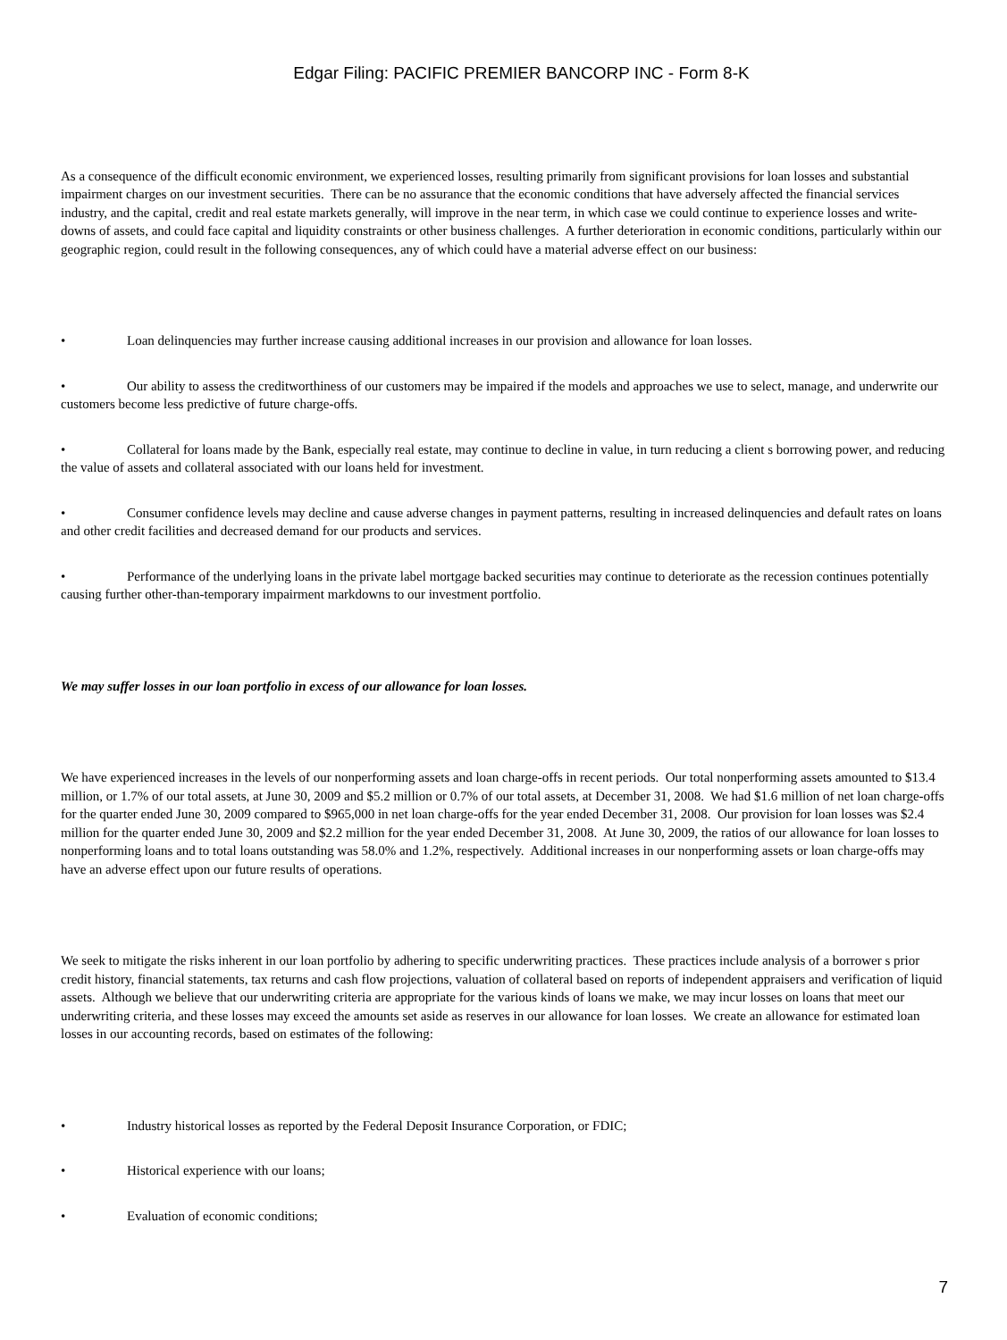Edgar Filing: PACIFIC PREMIER BANCORP INC - Form 8-K
As a consequence of the difficult economic environment, we experienced losses, resulting primarily from significant provisions for loan losses and substantial impairment charges on our investment securities. There can be no assurance that the economic conditions that have adversely affected the financial services industry, and the capital, credit and real estate markets generally, will improve in the near term, in which case we could continue to experience losses and write-downs of assets, and could face capital and liquidity constraints or other business challenges. A further deterioration in economic conditions, particularly within our geographic region, could result in the following consequences, any of which could have a material adverse effect on our business:
• Loan delinquencies may further increase causing additional increases in our provision and allowance for loan losses.
• Our ability to assess the creditworthiness of our customers may be impaired if the models and approaches we use to select, manage, and underwrite our customers become less predictive of future charge-offs.
• Collateral for loans made by the Bank, especially real estate, may continue to decline in value, in turn reducing a client s borrowing power, and reducing the value of assets and collateral associated with our loans held for investment.
• Consumer confidence levels may decline and cause adverse changes in payment patterns, resulting in increased delinquencies and default rates on loans and other credit facilities and decreased demand for our products and services.
• Performance of the underlying loans in the private label mortgage backed securities may continue to deteriorate as the recession continues potentially causing further other-than-temporary impairment markdowns to our investment portfolio.
We may suffer losses in our loan portfolio in excess of our allowance for loan losses.
We have experienced increases in the levels of our nonperforming assets and loan charge-offs in recent periods. Our total nonperforming assets amounted to $13.4 million, or 1.7% of our total assets, at June 30, 2009 and $5.2 million or 0.7% of our total assets, at December 31, 2008. We had $1.6 million of net loan charge-offs for the quarter ended June 30, 2009 compared to $965,000 in net loan charge-offs for the year ended December 31, 2008. Our provision for loan losses was $2.4 million for the quarter ended June 30, 2009 and $2.2 million for the year ended December 31, 2008. At June 30, 2009, the ratios of our allowance for loan losses to nonperforming loans and to total loans outstanding was 58.0% and 1.2%, respectively. Additional increases in our nonperforming assets or loan charge-offs may have an adverse effect upon our future results of operations.
We seek to mitigate the risks inherent in our loan portfolio by adhering to specific underwriting practices. These practices include analysis of a borrower s prior credit history, financial statements, tax returns and cash flow projections, valuation of collateral based on reports of independent appraisers and verification of liquid assets. Although we believe that our underwriting criteria are appropriate for the various kinds of loans we make, we may incur losses on loans that meet our underwriting criteria, and these losses may exceed the amounts set aside as reserves in our allowance for loan losses. We create an allowance for estimated loan losses in our accounting records, based on estimates of the following:
• Industry historical losses as reported by the Federal Deposit Insurance Corporation, or FDIC;
• Historical experience with our loans;
• Evaluation of economic conditions;
7